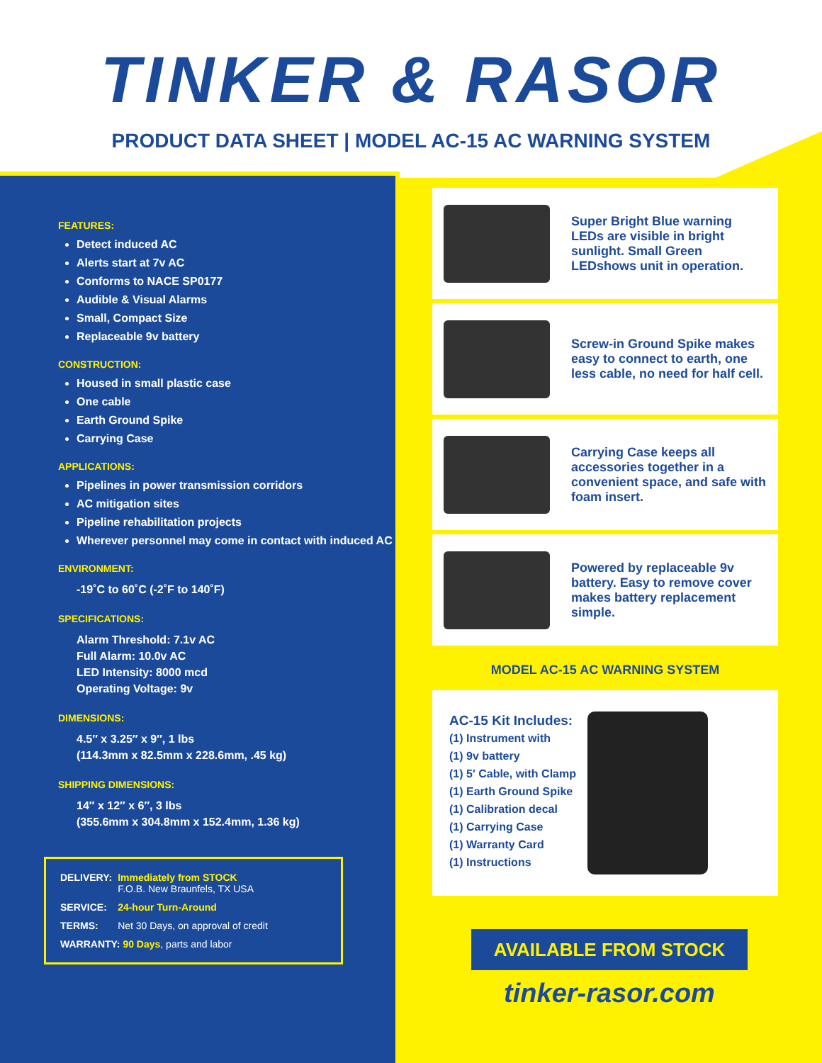TINKER & RASOR
PRODUCT DATA SHEET | MODEL AC-15 AC WARNING SYSTEM
FEATURES:
Detect induced AC
Alerts start at 7v AC
Conforms to NACE SP0177
Audible & Visual Alarms
Small, Compact Size
Replaceable 9v battery
CONSTRUCTION:
Housed in small plastic case
One cable
Earth Ground Spike
Carrying Case
APPLICATIONS:
Pipelines in power transmission corridors
AC mitigation sites
Pipeline rehabilitation projects
Wherever personnel may come in contact with induced AC
ENVIRONMENT:
-19˚C to 60˚C (-2˚F to 140˚F)
SPECIFICATIONS:
Alarm Threshold: 7.1v AC
Full Alarm: 10.0v AC
LED Intensity: 8000 mcd
Operating Voltage: 9v
DIMENSIONS:
4.5″ x 3.25″ x 9″, 1 lbs
(114.3mm x 82.5mm x 228.6mm, .45 kg)
SHIPPING DIMENSIONS:
14″ x 12″ x 6″, 3 lbs
(355.6mm x 304.8mm x 152.4mm, 1.36 kg)
| DELIVERY: | Immediately from STOCK F.O.B. New Braunfels, TX USA |
| SERVICE: | 24-hour Turn-Around |
| TERMS: | Net 30 Days, on approval of credit |
| WARRANTY: 90 Days , parts and labor | |
Super Bright Blue warning LEDs are visible in bright sunlight. Small Green LEDshows unit in operation.
Screw-in Ground Spike makes easy to connect to earth, one less cable, no need for half cell.
Carrying Case keeps all accessories together in a convenient space, and safe with foam insert.
Powered by replaceable 9v battery. Easy to remove cover makes battery replacement simple.
MODEL AC-15 AC WARNING SYSTEM
AC-15 Kit Includes:
(1) Instrument with
(1) 9v battery
(1) 5′ Cable, with Clamp
(1) Earth Ground Spike
(1) Calibration decal
(1) Carrying Case
(1) Warranty Card
(1) Instructions
AVAILABLE FROM STOCK
tinker-rasor.com